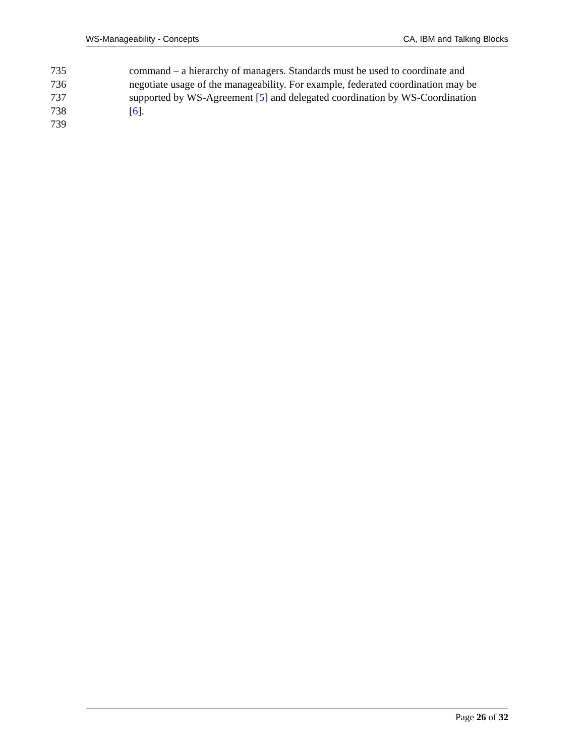WS-Manageability - Concepts CA, IBM and Talking Blocks
735 command – a hierarchy of managers. Standards must be used to coordinate and
736 negotiate usage of the manageability. For example, federated coordination may be
737 supported by WS-Agreement [5] and delegated coordination by WS-Coordination
738 [6].
739
Page 26 of 32